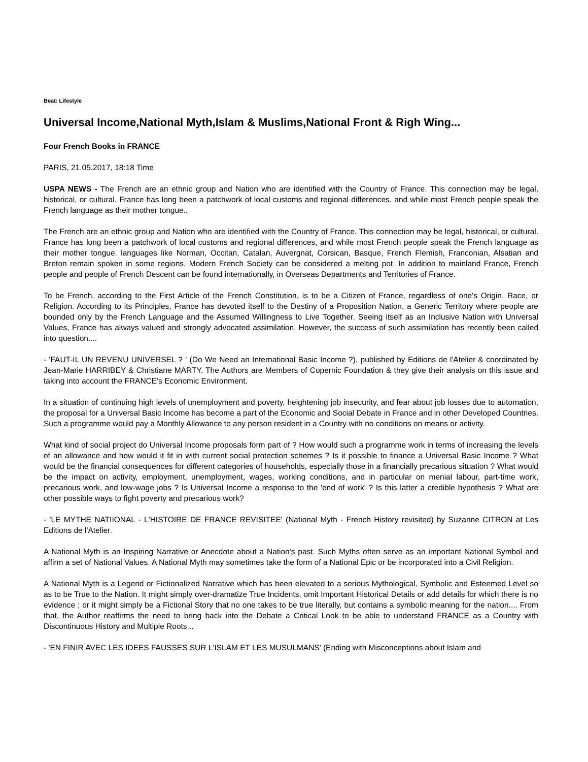Beat: Lifestyle
Universal Income,National Myth,Islam & Muslims,National Front & Righ Wing...
Four French Books in FRANCE
PARIS, 21.05.2017, 18:18 Time
USPA NEWS - The French are an ethnic group and Nation who are identified with the Country of France. This connection may be legal, historical, or cultural. France has long been a patchwork of local customs and regional differences, and while most French people speak the French language as their mother tongue..
The French are an ethnic group and Nation who are identified with the Country of France. This connection may be legal, historical, or cultural. France has long been a patchwork of local customs and regional differences, and while most French people speak the French language as their mother tongue. languages like Norman, Occitan, Catalan, Auvergnat, Corsican, Basque, French Flemish, Franconian, Alsatian and Breton remain spoken in some regions. Modern French Society can be considered a melting pot. In addition to mainland France, French people and people of French Descent can be found internationally, in Overseas Departments and Territories of France.
To be French, according to the First Article of the French Constitution, is to be a Citizen of France, regardless of one's Origin, Race, or Religion. According to its Principles, France has devoted itself to the Destiny of a Proposition Nation, a Generic Territory where people are bounded only by the French Language and the Assumed Willingness to Live Together. Seeing itself as an Inclusive Nation with Universal Values, France has always valued and strongly advocated assimilation. However, the success of such assimilation has recently been called into question....
- 'FAUT-IL UN REVENU UNIVERSEL ? ' (Do We Need an International Basic Income ?), published by Editions de l'Atelier & coordinated by Jean-Marie HARRIBEY & Christiane MARTY. The Authors are Members of Copernic Foundation & they give their analysis on this issue and taking into account the FRANCE's Economic Environment.
In a situation of continuing high levels of unemployment and poverty, heightening job insecurity, and fear about job losses due to automation, the proposal for a Universal Basic Income has become a part of the Economic and Social Debate in France and in other Developed Countries. Such a programme would pay a Monthly Allowance to any person resident in a Country with no conditions on means or activity.
What kind of social project do Universal Income proposals form part of ? How would such a programme work in terms of increasing the levels of an allowance and how would it fit in with current social protection schemes ? Is it possible to finance a Universal Basic Income ? What would be the financial consequences for different categories of households, especially those in a financially precarious situation ? What would be the impact on activity, employment, unemployment, wages, working conditions, and in particular on menial labour, part-time work, precarious work, and low-wage jobs ? Is Universal Income a response to the 'end of work' ? Is this latter a credible hypothesis ? What are other possible ways to fight poverty and precarious work?
- 'LE MYTHE NATIIONAL - L'HISTOIRE DE FRANCE REVISITEE' (National Myth - French History revisited) by Suzanne CITRON at Les Editions de l'Atelier.
A National Myth is an Inspiring Narrative or Anecdote about a Nation's past. Such Myths often serve as an important National Symbol and affirm a set of National Values. A National Myth may sometimes take the form of a National Epic or be incorporated into a Civil Religion.
A National Myth is a Legend or Fictionalized Narrative which has been elevated to a serious Mythological, Symbolic and Esteemed Level so as to be True to the Nation. It might simply over-dramatize True Incidents, omit Important Historical Details or add details for which there is no evidence ; or it might simply be a Fictional Story that no one takes to be true literally, but contains a symbolic meaning for the nation.... From that, the Author reaffirms the need to bring back into the Debate a Critical Look to be able to understand FRANCE as a Country with Discontinuous History and Multiple Roots...
- 'EN FINIR AVEC LES IDEES FAUSSES SUR L'ISLAM ET LES MUSULMANS' (Ending with Misconceptions about Islam and